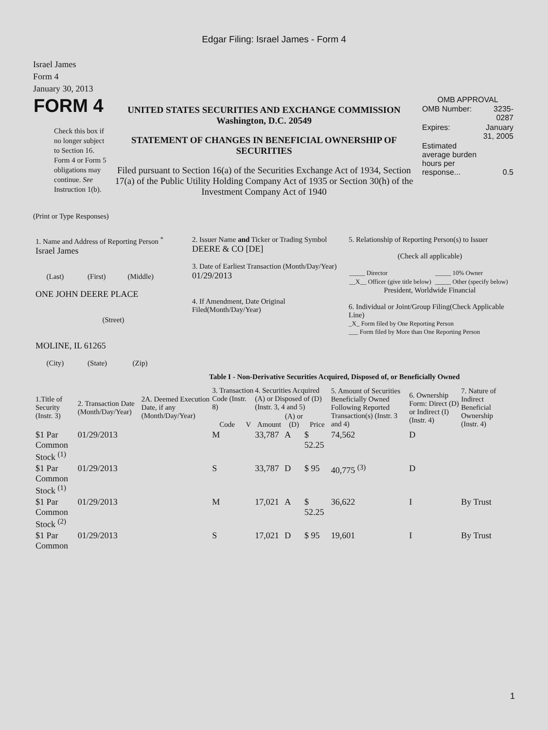Edgar Filing: Israel James - Form 4
Israel James
Form 4
January 30, 2013
| FORM 4 Check this box if no longer subject to Section 16. Form 4 or Form 5 obligations may continue. See Instruction 1(b). | UNITED STATES SECURITIES AND EXCHANGE COMMISSION Washington, D.C. 20549 STATEMENT OF CHANGES IN BENEFICIAL OWNERSHIP OF SECURITIES Filed pursuant to Section 16(a) of the Securities Exchange Act of 1934, Section 17(a) of the Public Utility Holding Company Act of 1935 or Section 30(h) of the Investment Company Act of 1940 | OMB APPROVAL / OMB Number: / 3235-0287 / / Expires: / January 31, 2005 / / Estimated average burden hours per response... / 0.5 / |
(Print or Type Responses)
| 1. Name and Address of Reporting Person <sup>*</sup> Israel James (Last) (First) (Middle) ONE JOHN DEERE PLACE (Street) MOLINE, IL 61265 (City) (State) (Zip) | 2. Issuer Name and Ticker or Trading Symbol DEERE & CO [DE] 3. Date of Earliest Transaction (Month/Day/Year) 01/29/2013 4. If Amendment, Date Original Filed(Month/Day/Year) | 5. Relationship of Reporting Person(s) to Issuer (Check all applicable) / _____ Director / _____ 10% Owner / / __X__ Officer (give title below) / _____ Other (specify below) / President, Worldwide Financial 6. Individual or Joint/Group Filing(Check Applicable Line) _X_ Form filed by One Reporting Person ___ Form filed by More than One Reporting Person |
Table I - Non-Derivative Securities Acquired, Disposed of, or Beneficially Owned
| 1.Title of Security (Instr. 3) | 2. Transaction Date (Month/Day/Year) | 2A. Deemed Execution Date, if any (Month/Day/Year) | 3. Transaction Code (Instr. 8) | | 4. Securities Acquired (A) or Disposed of (D) (Instr. 3, 4 and 5) | | | 5. Amount of Securities Beneficially Owned Following Reported Transaction(s) (Instr. 3 and 4) | 6. Ownership Form: Direct (D) or Indirect (I) (Instr. 4) | 7. Nature of Indirect Beneficial Ownership (Instr. 4) |
| --- | --- | --- | --- | --- | --- | --- | --- | --- | --- | --- |
| | | | Code | V | Amount | (A) or (D) | Price | | | |
| $1 Par Common Stock <sup>(1)</sup> | 01/29/2013 | | M | | 33,787 | A | $ 52.25 | 74,562 | D | |
| $1 Par Common Stock <sup>(1)</sup> | 01/29/2013 | | S | | 33,787 | D | $ 95 | 40,775 <sup>(3)</sup> | D | |
| $1 Par Common Stock <sup>(2)</sup> | 01/29/2013 | | M | | 17,021 | A | $ 52.25 | 36,622 | I | By Trust |
| $1 Par Common | 01/29/2013 | | S | | 17,021 | D | $ 95 | 19,601 | I | By Trust |
1